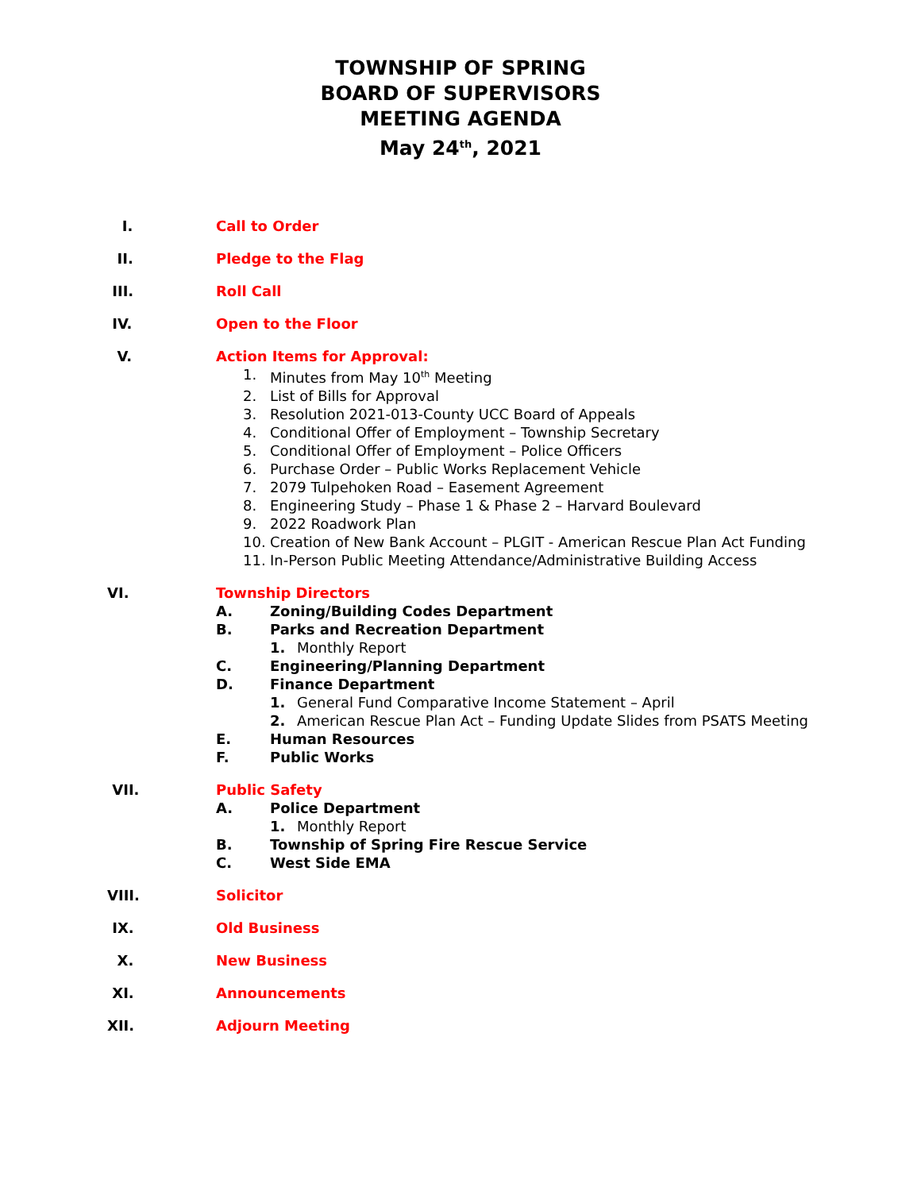TOWNSHIP OF SPRING
BOARD OF SUPERVISORS
MEETING AGENDA
May 24<sup>th</sup>, 2021
I. Call to Order
II. Pledge to the Flag
III. Roll Call
IV. Open to the Floor
V. Action Items for Approval:
1. Minutes from May 10<sup>th</sup> Meeting
2. List of Bills for Approval
3. Resolution 2021-013-County UCC Board of Appeals
4. Conditional Offer of Employment – Township Secretary
5. Conditional Offer of Employment – Police Officers
6. Purchase Order – Public Works Replacement Vehicle
7. 2079 Tulpehoken Road – Easement Agreement
8. Engineering Study – Phase 1 & Phase 2 – Harvard Boulevard
9. 2022 Roadwork Plan
10. Creation of New Bank Account – PLGIT - American Rescue Plan Act Funding
11. In-Person Public Meeting Attendance/Administrative Building Access
VI. Township Directors
A. Zoning/Building Codes Department
B. Parks and Recreation Department
1. Monthly Report
C. Engineering/Planning Department
D. Finance Department
1. General Fund Comparative Income Statement – April
2. American Rescue Plan Act – Funding Update Slides from PSATS Meeting
E. Human Resources
F. Public Works
VII. Public Safety
A. Police Department
1. Monthly Report
B. Township of Spring Fire Rescue Service
C. West Side EMA
VIII. Solicitor
IX. Old Business
X. New Business
XI. Announcements
XII. Adjourn Meeting